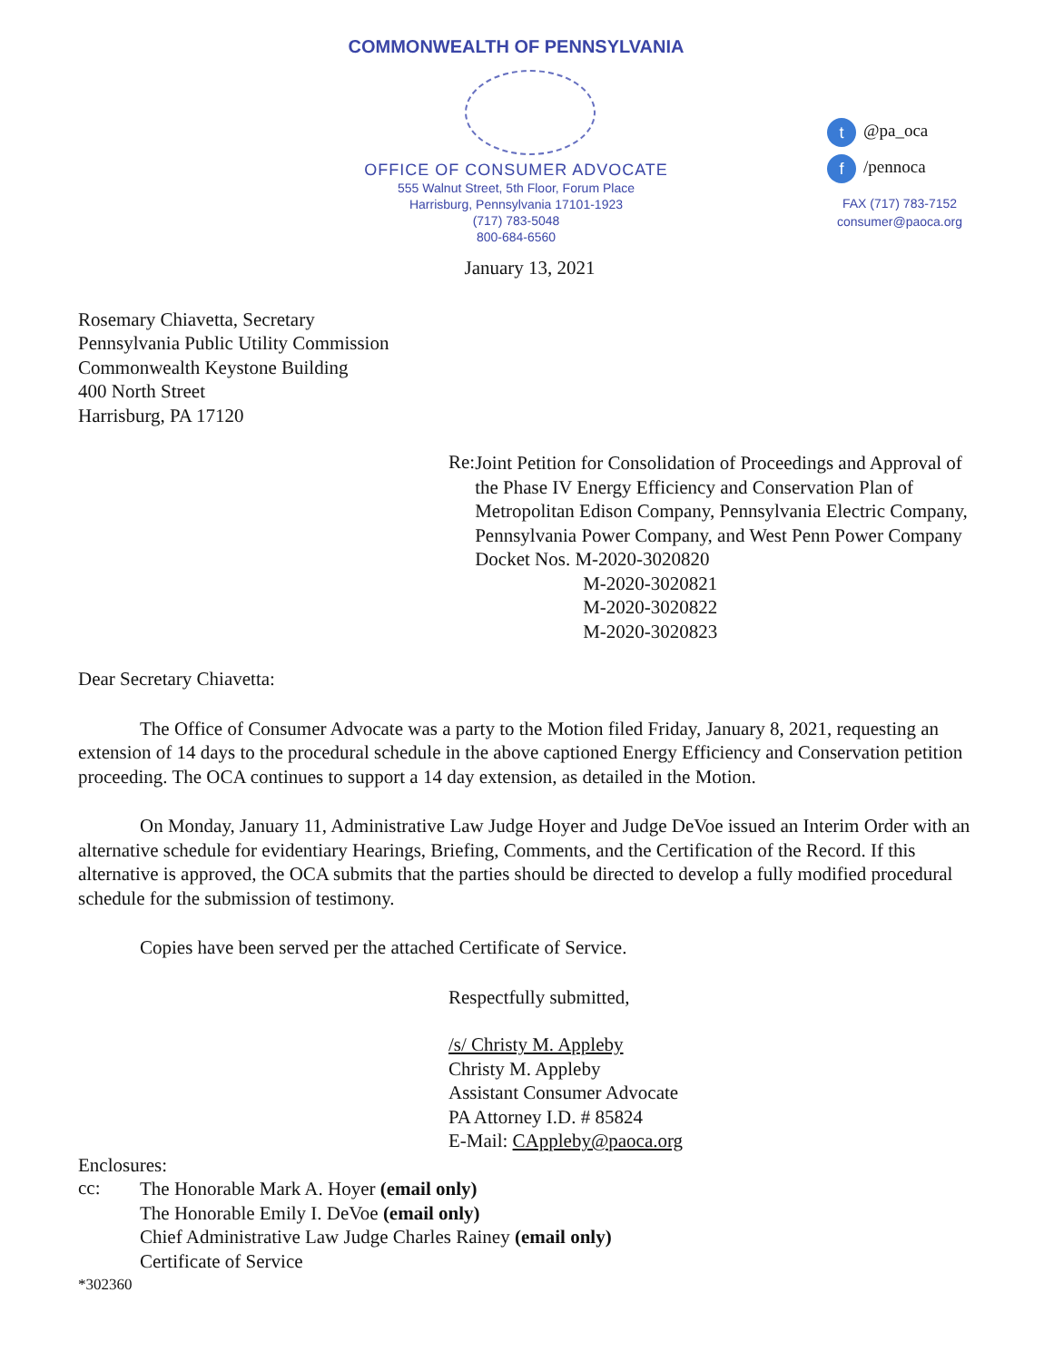COMMONWEALTH OF PENNSYLVANIA
OFFICE OF CONSUMER ADVOCATE
555 Walnut Street, 5th Floor, Forum Place
Harrisburg, Pennsylvania 17101-1923
(717) 783-5048
800-684-6560
t @pa_oca
f /pennoca
FAX (717) 783-7152
consumer@paoca.org
January 13, 2021
Rosemary Chiavetta, Secretary
Pennsylvania Public Utility Commission
Commonwealth Keystone Building
400 North Street
Harrisburg, PA 17120
Re:
Joint Petition for Consolidation of Proceedings and Approval of the Phase IV Energy Efficiency and Conservation Plan of Metropolitan Edison Company, Pennsylvania Electric Company, Pennsylvania Power Company, and West Penn Power Company
Docket Nos. M-2020-3020820
M-2020-3020821
M-2020-3020822
M-2020-3020823
Dear Secretary Chiavetta:
The Office of Consumer Advocate was a party to the Motion filed Friday, January 8, 2021, requesting an extension of 14 days to the procedural schedule in the above captioned Energy Efficiency and Conservation petition proceeding. The OCA continues to support a 14 day extension, as detailed in the Motion.
On Monday, January 11, Administrative Law Judge Hoyer and Judge DeVoe issued an Interim Order with an alternative schedule for evidentiary Hearings, Briefing, Comments, and the Certification of the Record. If this alternative is approved, the OCA submits that the parties should be directed to develop a fully modified procedural schedule for the submission of testimony.
Copies have been served per the attached Certificate of Service.
Respectfully submitted,
/s/ Christy M. Appleby
Christy M. Appleby
Assistant Consumer Advocate
PA Attorney I.D. # 85824
E-Mail: CAppleby@paoca.org
Enclosures:
cc:
The Honorable Mark A. Hoyer (email only)
The Honorable Emily I. DeVoe (email only)
Chief Administrative Law Judge Charles Rainey (email only)
Certificate of Service
*302360